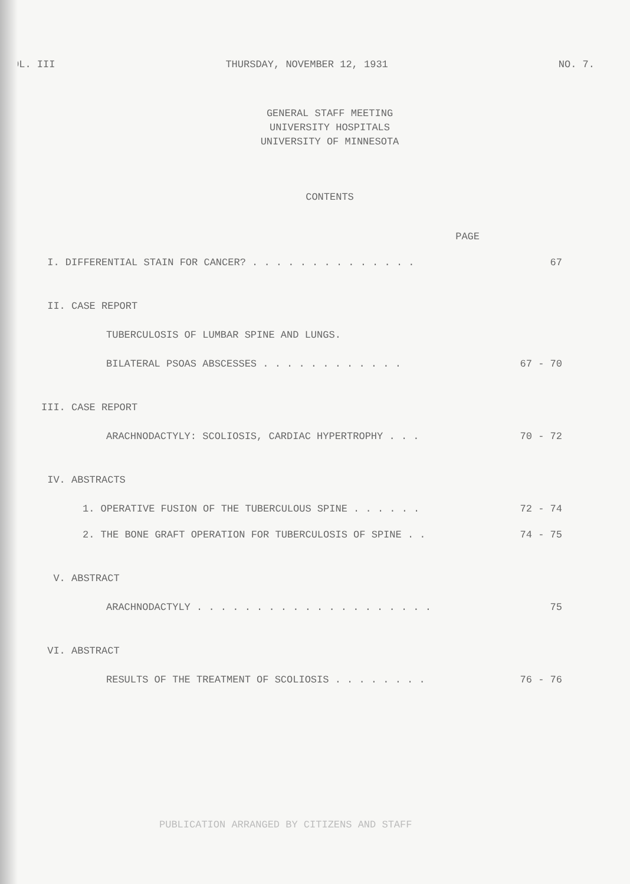OL. III THURSDAY, NOVEMBER 12, 1931 NO. 7.
GENERAL STAFF MEETING
UNIVERSITY HOSPITALS
UNIVERSITY OF MINNESOTA
CONTENTS
PAGE
I. DIFFERENTIAL STAIN FOR CANCER? . . . . . . . . . . . . . . 67
II. CASE REPORT
TUBERCULOSIS OF LUMBAR SPINE AND LUNGS.
BILATERAL PSOAS ABSCESSES . . . . . . . . . . . . 67 - 70
III. CASE REPORT
ARACHNODACTYLY: SCOLIOSIS, CARDIAC HYPERTROPHY . . . 70 - 72
IV. ABSTRACTS
1. OPERATIVE FUSION OF THE TUBERCULOUS SPINE . . . . . . 72 - 74
2. THE BONE GRAFT OPERATION FOR TUBERCULOSIS OF SPINE . . 74 - 75
V. ABSTRACT
ARACHNODACTYLY . . . . . . . . . . . . . . . . . . . . 75
VI. ABSTRACT
RESULTS OF THE TREATMENT OF SCOLIOSIS . . . . . . . . 76 - 76
PUBLICATION ARRANGED BY CITIZENS AND STAFF